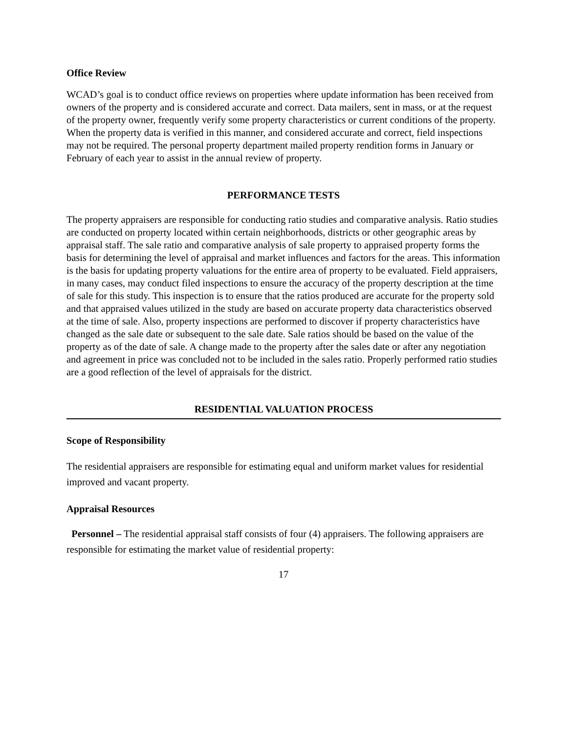Office Review
WCAD’s goal is to conduct office reviews on properties where update information has been received from owners of the property and is considered accurate and correct. Data mailers, sent in mass, or at the request of the property owner, frequently verify some property characteristics or current conditions of the property. When the property data is verified in this manner, and considered accurate and correct, field inspections may not be required. The personal property department mailed property rendition forms in January or February of each year to assist in the annual review of property.
PERFORMANCE TESTS
The property appraisers are responsible for conducting ratio studies and comparative analysis. Ratio studies are conducted on property located within certain neighborhoods, districts or other geographic areas by appraisal staff. The sale ratio and comparative analysis of sale property to appraised property forms the basis for determining the level of appraisal and market influences and factors for the areas. This information is the basis for updating property valuations for the entire area of property to be evaluated. Field appraisers, in many cases, may conduct filed inspections to ensure the accuracy of the property description at the time of sale for this study. This inspection is to ensure that the ratios produced are accurate for the property sold and that appraised values utilized in the study are based on accurate property data characteristics observed at the time of sale. Also, property inspections are performed to discover if property characteristics have changed as the sale date or subsequent to the sale date. Sale ratios should be based on the value of the property as of the date of sale. A change made to the property after the sales date or after any negotiation and agreement in price was concluded not to be included in the sales ratio. Properly performed ratio studies are a good reflection of the level of appraisals for the district.
RESIDENTIAL VALUATION PROCESS
Scope of Responsibility
The residential appraisers are responsible for estimating equal and uniform market values for residential improved and vacant property.
Appraisal Resources
Personnel – The residential appraisal staff consists of four (4) appraisers. The following appraisers are responsible for estimating the market value of residential property:
17